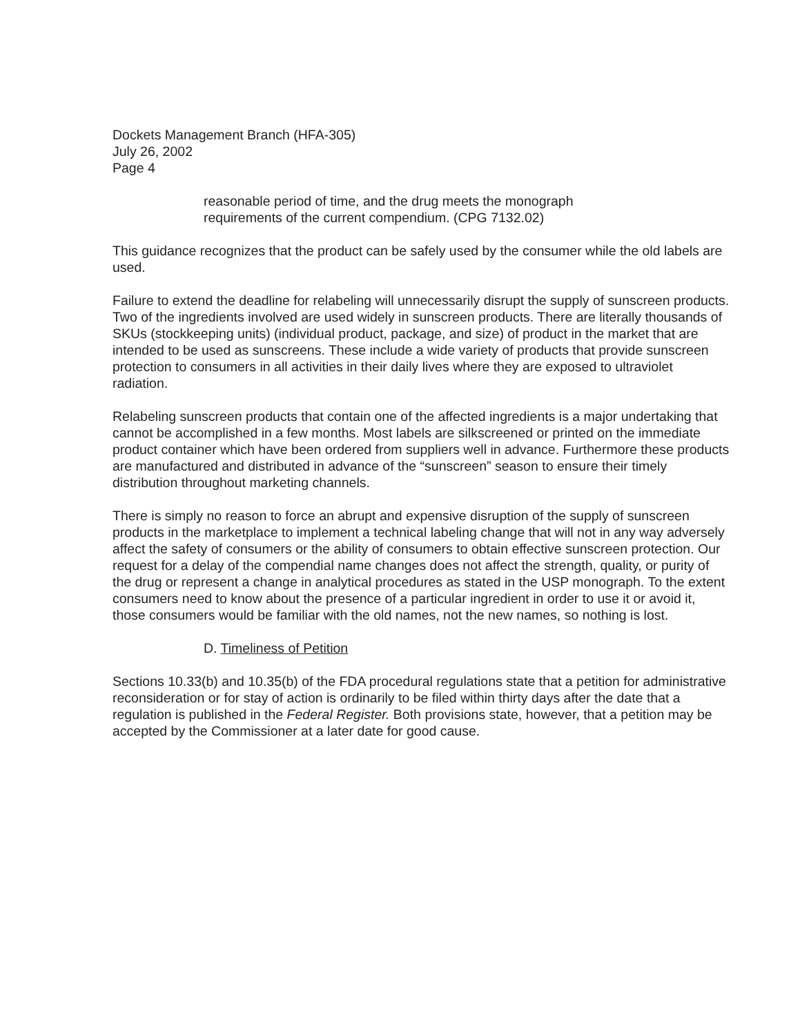Dockets Management Branch (HFA-305)
July 26, 2002
Page 4
reasonable period of time, and the drug meets the monograph requirements of the current compendium. (CPG 7132.02)
This guidance recognizes that the product can be safely used by the consumer while the old labels are used.
Failure to extend the deadline for relabeling will unnecessarily disrupt the supply of sunscreen products. Two of the ingredients involved are used widely in sunscreen products. There are literally thousands of SKUs (stockkeeping units) (individual product, package, and size) of product in the market that are intended to be used as sunscreens. These include a wide variety of products that provide sunscreen protection to consumers in all activities in their daily lives where they are exposed to ultraviolet radiation.
Relabeling sunscreen products that contain one of the affected ingredients is a major undertaking that cannot be accomplished in a few months. Most labels are silkscreened or printed on the immediate product container which have been ordered from suppliers well in advance. Furthermore these products are manufactured and distributed in advance of the “sunscreen” season to ensure their timely distribution throughout marketing channels.
There is simply no reason to force an abrupt and expensive disruption of the supply of sunscreen products in the marketplace to implement a technical labeling change that will not in any way adversely affect the safety of consumers or the ability of consumers to obtain effective sunscreen protection. Our request for a delay of the compendial name changes does not affect the strength, quality, or purity of the drug or represent a change in analytical procedures as stated in the USP monograph. To the extent consumers need to know about the presence of a particular ingredient in order to use it or avoid it, those consumers would be familiar with the old names, not the new names, so nothing is lost.
D. Timeliness of Petition
Sections 10.33(b) and 10.35(b) of the FDA procedural regulations state that a petition for administrative reconsideration or for stay of action is ordinarily to be filed within thirty days after the date that a regulation is published in the Federal Register. Both provisions state, however, that a petition may be accepted by the Commissioner at a later date for good cause.